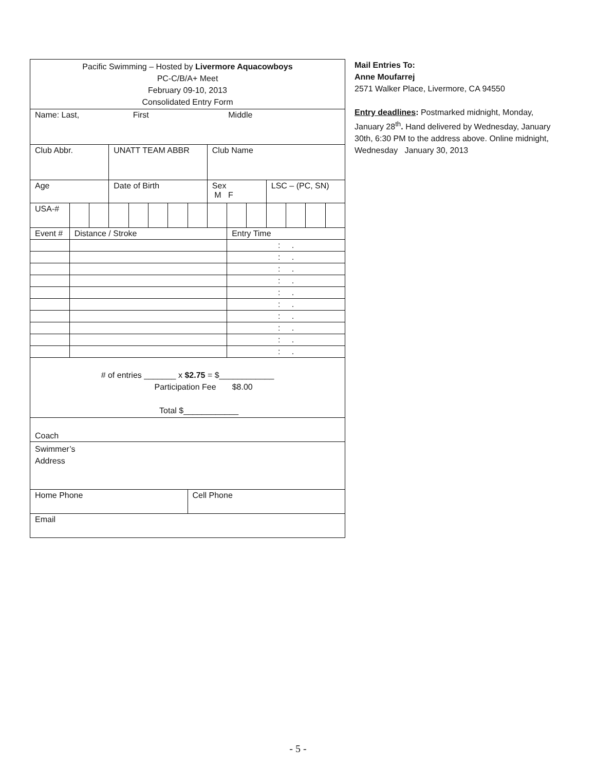| Pacific Swimming – Hosted by Livermore Aquacowboys PC-C/B/A+ Meet February 09-10, 2013 Consolidated Entry Form | | | | | | | | | | | | | | |
| Name: Last, First Middle | | | | | | | | | | | | | | |
| Club Abbr. | | | UNATT TEAM ABBR | | | | | Club Name | | | | | | |
| Age | | | Date of Birth | | | | | Sex M F | | | LSC – (PC, SN) | | | |
| USA-# | | | | | | | | | | | | | | |
| Event # | Distance / Stroke | | | | | | | | Entry Time | | | | | |
| | | | | | | | | | : . | | | | | |
| | | | | | | | | | : . | | | | | |
| | | | | | | | | | : . | | | | | |
| | | | | | | | | | : . | | | | | |
| | | | | | | | | | : . | | | | | |
| | | | | | | | | | : . | | | | | |
| | | | | | | | | | : . | | | | | |
| | | | | | | | | | : . | | | | | |
| | | | | | | | | | : . | | | | | |
| | | | | | | | | | : . | | | | | |
| # of entries _______ x $2.75 = $____________ Participation Fee $8.00 Total $____________ | | | | | | | | | | | | | | |
| Coach | | | | | | | | | | | | | | |
| Swimmer’s Address | | | | | | | | | | | | | | |
| Home Phone | | | | | | | Cell Phone | | | | | | | |
| Email | | | | | | | | | | | | | | |
Mail Entries To:
Anne Moufarrej
2571 Walker Place, Livermore, CA 94550
Entry deadlines: Postmarked midnight, Monday, January 28<sup>th</sup>. Hand delivered by Wednesday, January 30th, 6:30 PM to the address above. Online midnight, Wednesday January 30, 2013
- 5 -